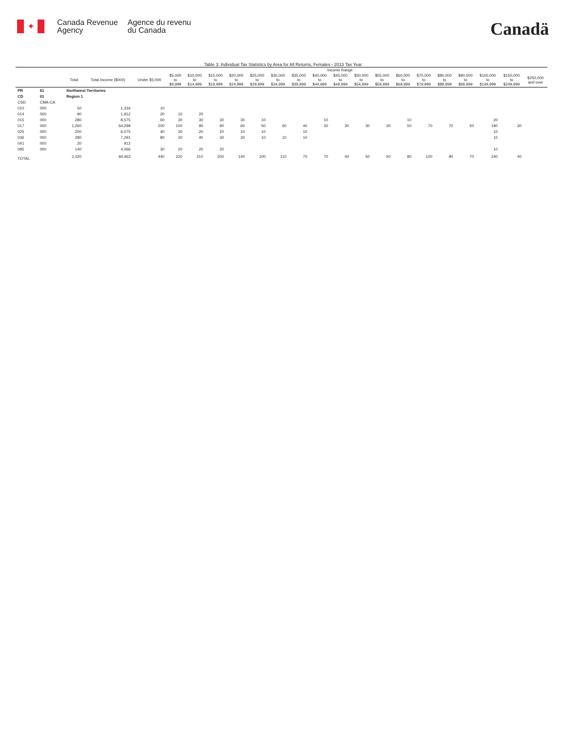✦
Canada Revenue
Agency
Agence du revenu
du Canada
Canadä
Table 3: Individual Tax Statistics by Area for All Returns, Females - 2013 Tax Year
| | | | | Income Range | | | | | | | | | | | | | | | | | | |
| --- | --- | --- | --- | --- | --- | --- | --- | --- | --- | --- | --- | --- | --- | --- | --- | --- | --- | --- | --- | --- | --- | --- |
| | | Total | Total Income ($000) | Under $5,000 | $5,000 to $9,999 | $10,000 to $14,999 | $15,000 to $19,999 | $20,000 to $24,999 | $25,000 to $29,999 | $30,000 to $34,999 | $35,000 to $39,999 | $40,000 to $44,999 | $45,000 to $49,999 | $50,000 to $54,999 | $55,000 to $59,999 | $60,000 to $69,999 | $70,000 to $79,999 | $80,000 to $89,999 | $90,000 to $99,999 | $100,000 to $149,999 | $150,000 to $249,999 | $250,000 and over |
| PR | 61 | Northwest Territories | | | | | | | | | | | | | | | | | | | | |
| CD | 01 | Region 1 | | | | | | | | | | | | | | | | | | | | |
| CSD | CMA-CA | | | | | | | | | | | | | | | | | | | | | |
| 010 | 000 | 50 | 1,334 | 10 | | | | | | | | | | | | | | | | | | |
| 014 | 000 | 90 | 1,912 | 20 | 10 | 20 | | | | | | | | | | | | | | | | |
| 015 | 000 | 280 | 8,575 | 60 | 30 | 30 | 30 | 30 | 10 | | | 10 | | | | 10 | | | | 20 | | |
| 017 | 000 | 1,260 | 64,299 | 200 | 100 | 90 | 90 | 60 | 50 | 60 | 40 | 30 | 30 | 30 | 30 | 50 | 70 | 70 | 50 | 190 | 30 | |
| 025 | 000 | 200 | 6,075 | 40 | 30 | 20 | 20 | 10 | 10 | | 10 | | | | | | | | | 10 | | |
| 036 | 000 | 280 | 7,291 | 80 | 30 | 40 | 30 | 30 | 10 | 10 | 10 | | | | | | | | | 10 | | |
| 041 | 000 | 20 | 912 | | | | | | | | | | | | | | | | | | | |
| 095 | 000 | 140 | 4,066 | 30 | 20 | 20 | 20 | | | | | | | | | | | | | 10 | | |
| TOTAL | | 2,320 | 94,463 | 440 | 220 | 210 | 200 | 140 | 100 | 110 | 70 | 70 | 40 | 50 | 50 | 80 | 100 | 90 | 70 | 240 | 40 | |